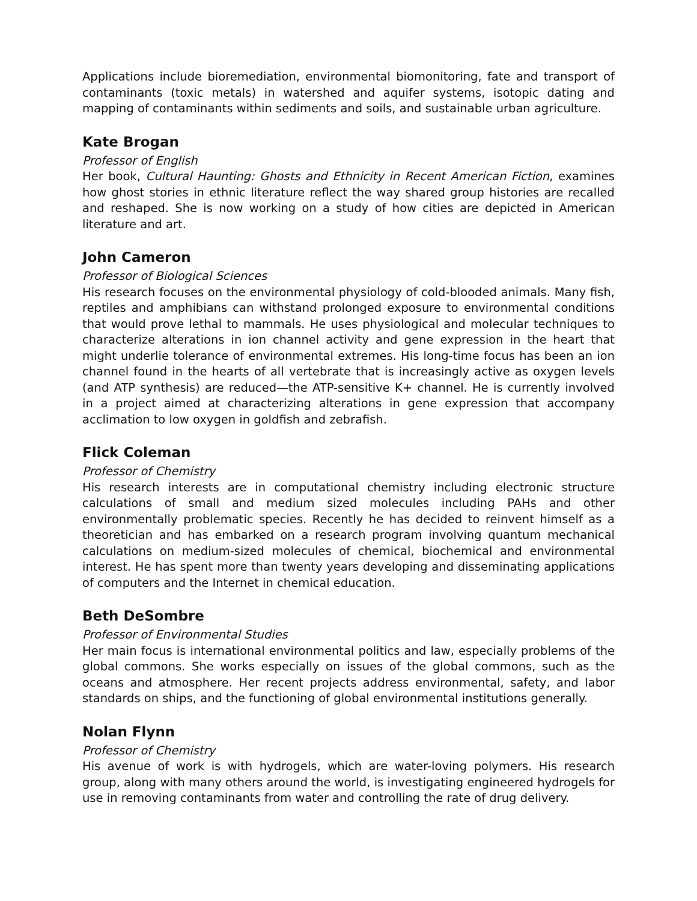Applications include bioremediation, environmental biomonitoring, fate and transport of contaminants (toxic metals) in watershed and aquifer systems, isotopic dating and mapping of contaminants within sediments and soils, and sustainable urban agriculture.
Kate Brogan
Professor of English
Her book, Cultural Haunting: Ghosts and Ethnicity in Recent American Fiction, examines how ghost stories in ethnic literature reflect the way shared group histories are recalled and reshaped. She is now working on a study of how cities are depicted in American literature and art.
John Cameron
Professor of Biological Sciences
His research focuses on the environmental physiology of cold-blooded animals. Many fish, reptiles and amphibians can withstand prolonged exposure to environmental conditions that would prove lethal to mammals. He uses physiological and molecular techniques to characterize alterations in ion channel activity and gene expression in the heart that might underlie tolerance of environmental extremes. His long-time focus has been an ion channel found in the hearts of all vertebrate that is increasingly active as oxygen levels (and ATP synthesis) are reduced—the ATP-sensitive K+ channel. He is currently involved in a project aimed at characterizing alterations in gene expression that accompany acclimation to low oxygen in goldfish and zebrafish.
Flick Coleman
Professor of Chemistry
His research interests are in computational chemistry including electronic structure calculations of small and medium sized molecules including PAHs and other environmentally problematic species. Recently he has decided to reinvent himself as a theoretician and has embarked on a research program involving quantum mechanical calculations on medium-sized molecules of chemical, biochemical and environmental interest. He has spent more than twenty years developing and disseminating applications of computers and the Internet in chemical education.
Beth DeSombre
Professor of Environmental Studies
Her main focus is international environmental politics and law, especially problems of the global commons. She works especially on issues of the global commons, such as the oceans and atmosphere. Her recent projects address environmental, safety, and labor standards on ships, and the functioning of global environmental institutions generally.
Nolan Flynn
Professor of Chemistry
His avenue of work is with hydrogels, which are water-loving polymers. His research group, along with many others around the world, is investigating engineered hydrogels for use in removing contaminants from water and controlling the rate of drug delivery.